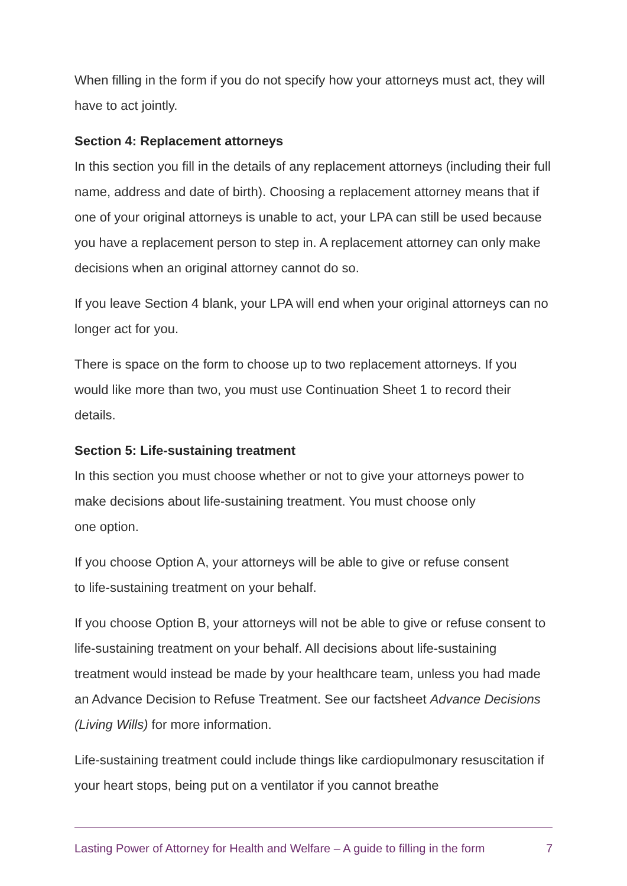When filling in the form if you do not specify how your attorneys must act, they will have to act jointly.
Section 4: Replacement attorneys
In this section you fill in the details of any replacement attorneys (including their full name, address and date of birth). Choosing a replacement attorney means that if one of your original attorneys is unable to act, your LPA can still be used because you have a replacement person to step in. A replacement attorney can only make decisions when an original attorney cannot do so.
If you leave Section 4 blank, your LPA will end when your original attorneys can no longer act for you.
There is space on the form to choose up to two replacement attorneys. If you would like more than two, you must use Continuation Sheet 1 to record their details.
Section 5: Life-sustaining treatment
In this section you must choose whether or not to give your attorneys power to make decisions about life-sustaining treatment. You must choose only
one option.
If you choose Option A, your attorneys will be able to give or refuse consent
to life-sustaining treatment on your behalf.
If you choose Option B, your attorneys will not be able to give or refuse consent to life-sustaining treatment on your behalf. All decisions about life-sustaining treatment would instead be made by your healthcare team, unless you had made an Advance Decision to Refuse Treatment. See our factsheet Advance Decisions (Living Wills) for more information.
Life-sustaining treatment could include things like cardiopulmonary resuscitation if your heart stops, being put on a ventilator if you cannot breathe
Lasting Power of Attorney for Health and Welfare – A guide to filling in the form 7